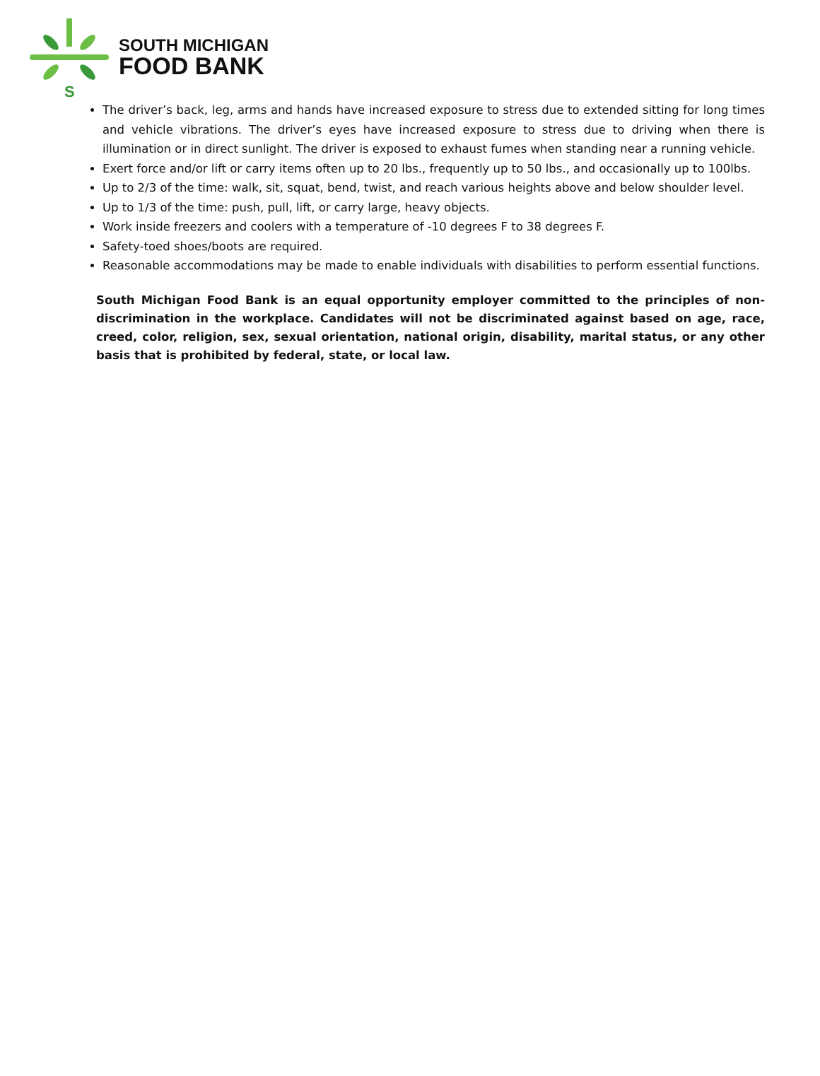S
SOUTH MICHIGAN
FOOD BANK
The driver’s back, leg, arms and hands have increased exposure to stress due to extended sitting for long times and vehicle vibrations. The driver’s eyes have increased exposure to stress due to driving when there is illumination or in direct sunlight. The driver is exposed to exhaust fumes when standing near a running vehicle.
Exert force and/or lift or carry items often up to 20 lbs., frequently up to 50 lbs., and occasionally up to 100lbs.
Up to 2/3 of the time: walk, sit, squat, bend, twist, and reach various heights above and below shoulder level.
Up to 1/3 of the time: push, pull, lift, or carry large, heavy objects.
Work inside freezers and coolers with a temperature of -10 degrees F to 38 degrees F.
Safety-toed shoes/boots are required.
Reasonable accommodations may be made to enable individuals with disabilities to perform essential functions.
South Michigan Food Bank is an equal opportunity employer committed to the principles of non-discrimination in the workplace. Candidates will not be discriminated against based on age, race, creed, color, religion, sex, sexual orientation, national origin, disability, marital status, or any other basis that is prohibited by federal, state, or local law.